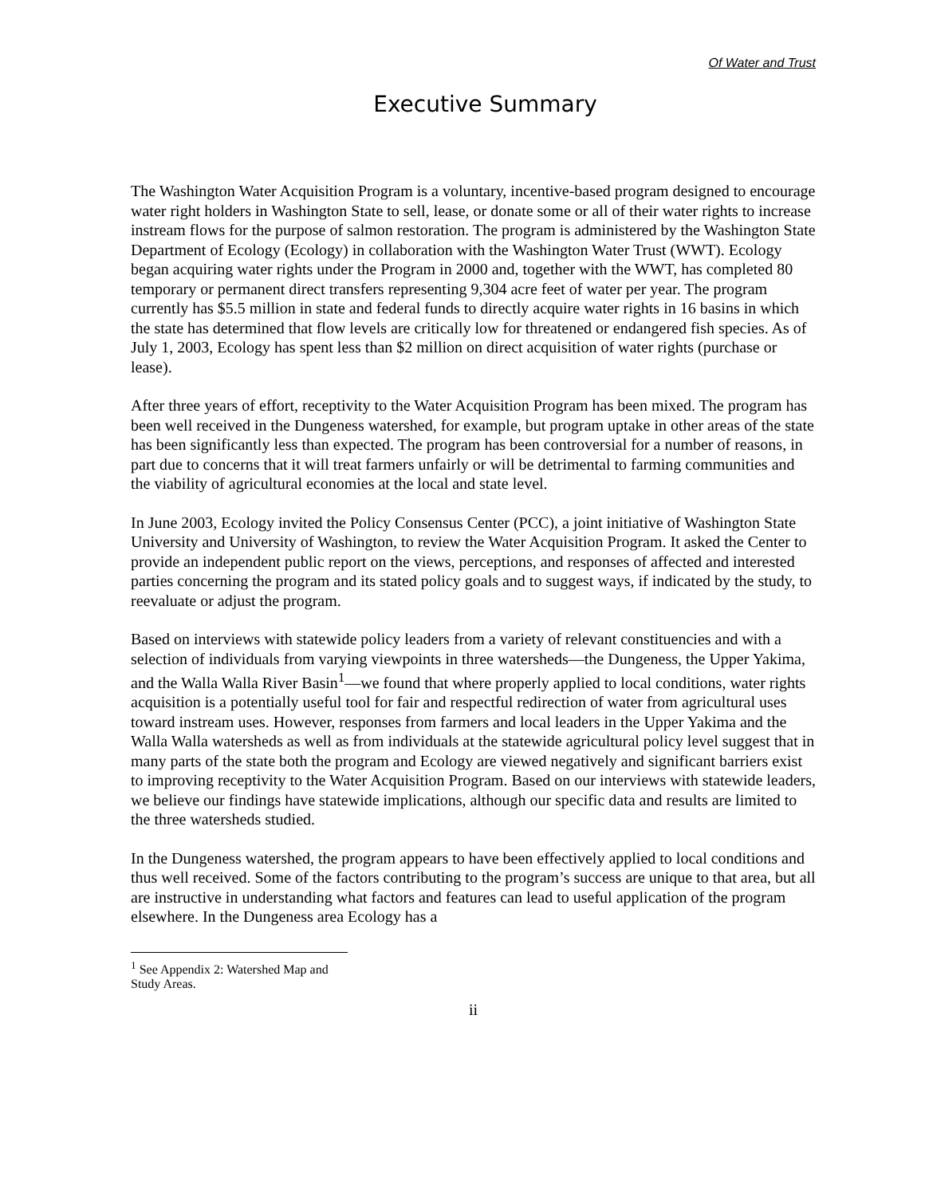Of Water and Trust
Executive Summary
The Washington Water Acquisition Program is a voluntary, incentive-based program designed to encourage water right holders in Washington State to sell, lease, or donate some or all of their water rights to increase instream flows for the purpose of salmon restoration. The program is administered by the Washington State Department of Ecology (Ecology) in collaboration with the Washington Water Trust (WWT). Ecology began acquiring water rights under the Program in 2000 and, together with the WWT, has completed 80 temporary or permanent direct transfers representing 9,304 acre feet of water per year. The program currently has $5.5 million in state and federal funds to directly acquire water rights in 16 basins in which the state has determined that flow levels are critically low for threatened or endangered fish species. As of July 1, 2003, Ecology has spent less than $2 million on direct acquisition of water rights (purchase or lease).
After three years of effort, receptivity to the Water Acquisition Program has been mixed. The program has been well received in the Dungeness watershed, for example, but program uptake in other areas of the state has been significantly less than expected. The program has been controversial for a number of reasons, in part due to concerns that it will treat farmers unfairly or will be detrimental to farming communities and the viability of agricultural economies at the local and state level.
In June 2003, Ecology invited the Policy Consensus Center (PCC), a joint initiative of Washington State University and University of Washington, to review the Water Acquisition Program. It asked the Center to provide an independent public report on the views, perceptions, and responses of affected and interested parties concerning the program and its stated policy goals and to suggest ways, if indicated by the study, to reevaluate or adjust the program.
Based on interviews with statewide policy leaders from a variety of relevant constituencies and with a selection of individuals from varying viewpoints in three watersheds—the Dungeness, the Upper Yakima, and the Walla Walla River Basin<sup>1</sup>—we found that where properly applied to local conditions, water rights acquisition is a potentially useful tool for fair and respectful redirection of water from agricultural uses toward instream uses. However, responses from farmers and local leaders in the Upper Yakima and the Walla Walla watersheds as well as from individuals at the statewide agricultural policy level suggest that in many parts of the state both the program and Ecology are viewed negatively and significant barriers exist to improving receptivity to the Water Acquisition Program. Based on our interviews with statewide leaders, we believe our findings have statewide implications, although our specific data and results are limited to the three watersheds studied.
In the Dungeness watershed, the program appears to have been effectively applied to local conditions and thus well received. Some of the factors contributing to the program’s success are unique to that area, but all are instructive in understanding what factors and features can lead to useful application of the program elsewhere. In the Dungeness area Ecology has a
<sup>1</sup> See Appendix 2: Watershed Map and Study Areas.
ii